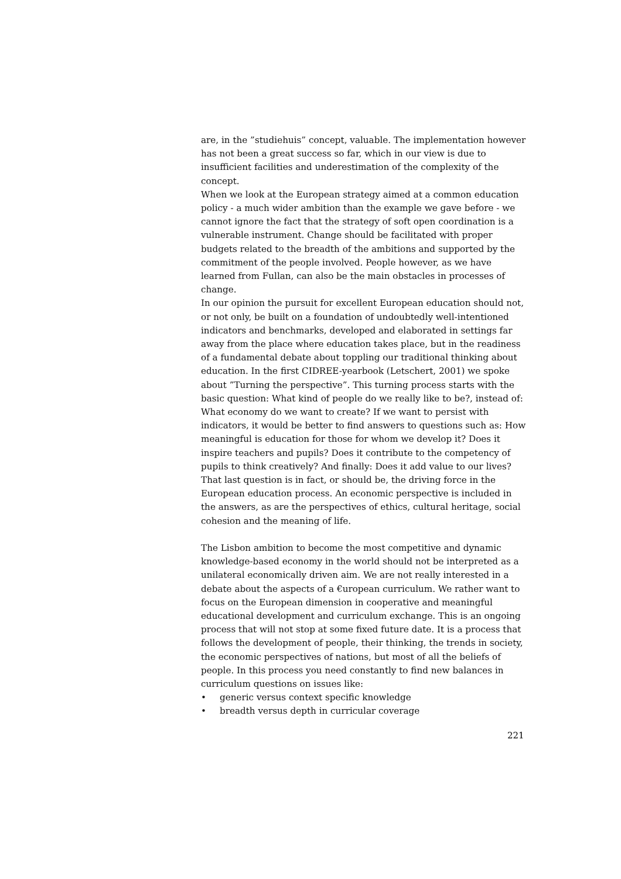are, in the ”studiehuis” concept, valuable. The implementation however has not been a great success so far, which in our view is due to insufficient facilities and underestimation of the complexity of the concept.
When we look at the European strategy aimed at a common education policy - a much wider ambition than the example we gave before - we cannot ignore the fact that the strategy of soft open coordination is a vulnerable instrument. Change should be facilitated with proper budgets related to the breadth of the ambitions and supported by the commitment of the people involved. People however, as we have learned from Fullan, can also be the main obstacles in processes of change.
In our opinion the pursuit for excellent European education should not, or not only, be built on a foundation of undoubtedly well-intentioned indicators and benchmarks, developed and elaborated in settings far away from the place where education takes place, but in the readiness of a fundamental debate about toppling our traditional thinking about education. In the first CIDREE-yearbook (Letschert, 2001) we spoke about ”Turning the perspective”. This turning process starts with the basic question: What kind of people do we really like to be?, instead of: What economy do we want to create? If we want to persist with indicators, it would be better to find answers to questions such as: How meaningful is education for those for whom we develop it? Does it inspire teachers and pupils? Does it contribute to the competency of pupils to think creatively? And finally: Does it add value to our lives? That last question is in fact, or should be, the driving force in the European education process. An economic perspective is included in the answers, as are the perspectives of ethics, cultural heritage, social cohesion and the meaning of life.
The Lisbon ambition to become the most competitive and dynamic knowledge-based economy in the world should not be interpreted as a unilateral economically driven aim. We are not really interested in a debate about the aspects of a €uropean curriculum. We rather want to focus on the European dimension in cooperative and meaningful educational development and curriculum exchange. This is an ongoing process that will not stop at some fixed future date. It is a process that follows the development of people, their thinking, the trends in society, the economic perspectives of nations, but most of all the beliefs of people. In this process you need constantly to find new balances in curriculum questions on issues like:
• generic versus context specific knowledge
• breadth versus depth in curricular coverage
221